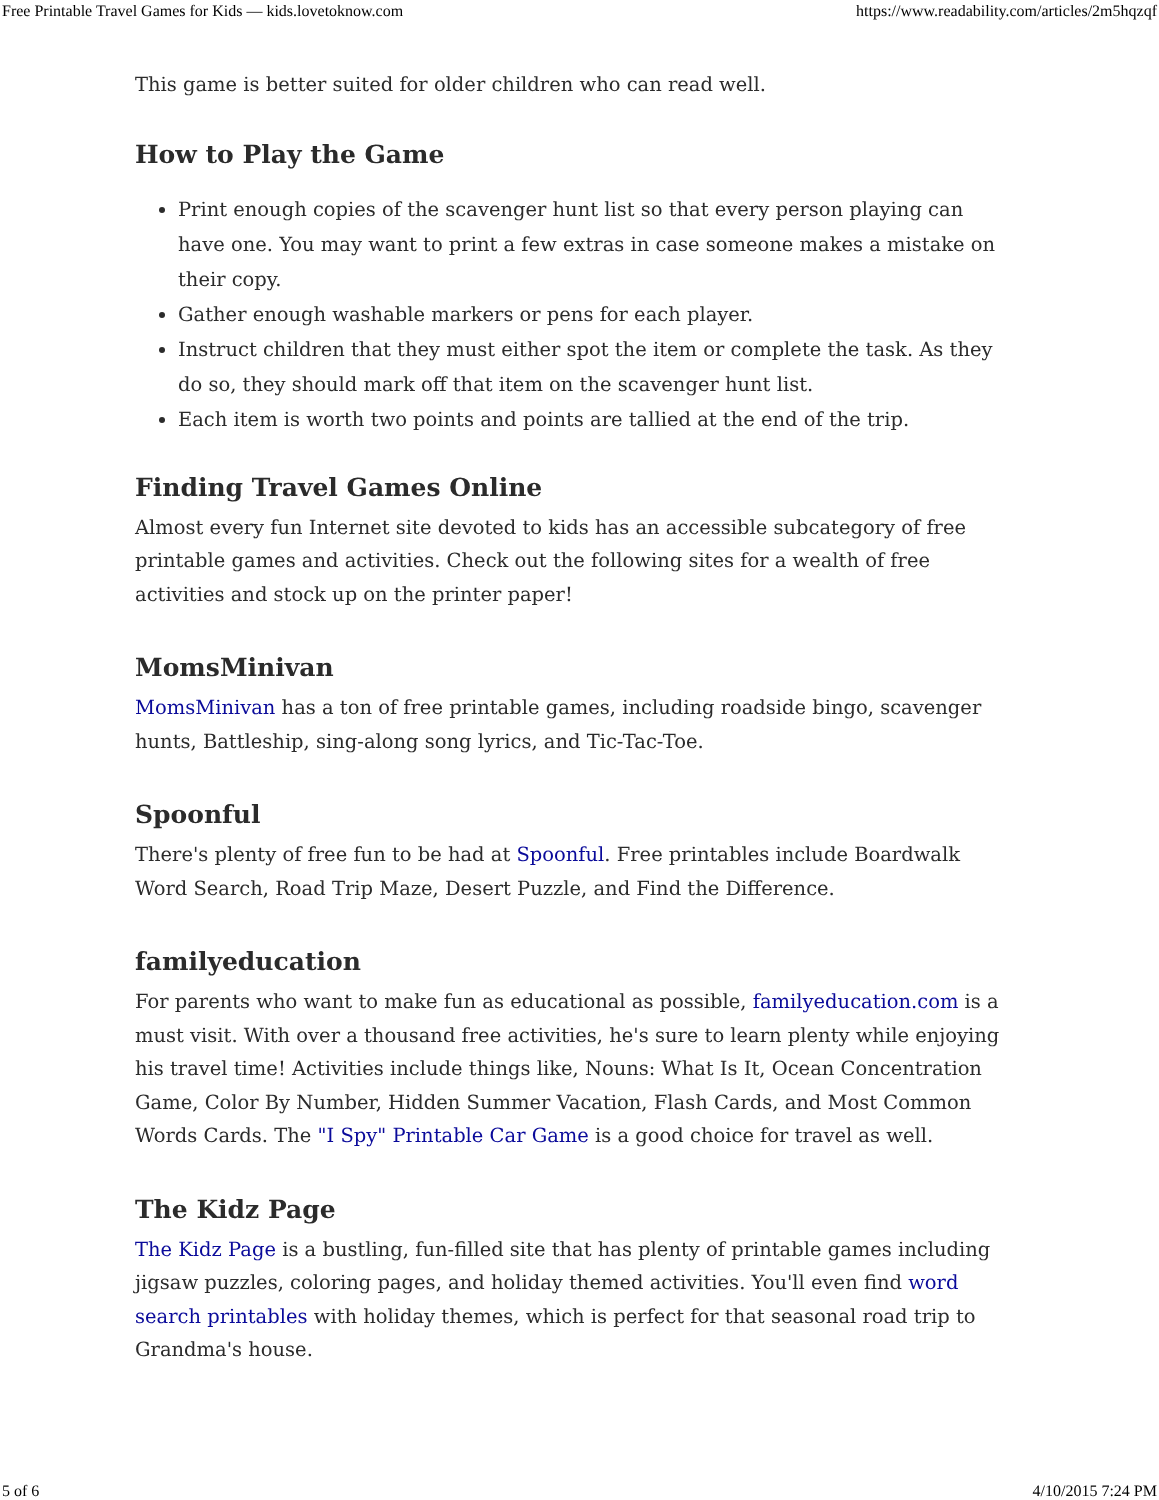Free Printable Travel Games for Kids — kids.lovetoknow.com https://www.readability.com/articles/2m5hqzqf
This game is better suited for older children who can read well.
How to Play the Game
Print enough copies of the scavenger hunt list so that every person playing can have one. You may want to print a few extras in case someone makes a mistake on their copy.
Gather enough washable markers or pens for each player.
Instruct children that they must either spot the item or complete the task. As they do so, they should mark off that item on the scavenger hunt list.
Each item is worth two points and points are tallied at the end of the trip.
Finding Travel Games Online
Almost every fun Internet site devoted to kids has an accessible subcategory of free printable games and activities. Check out the following sites for a wealth of free activities and stock up on the printer paper!
MomsMinivan
MomsMinivan has a ton of free printable games, including roadside bingo, scavenger hunts, Battleship, sing-along song lyrics, and Tic-Tac-Toe.
Spoonful
There's plenty of free fun to be had at Spoonful. Free printables include Boardwalk Word Search, Road Trip Maze, Desert Puzzle, and Find the Difference.
familyeducation
For parents who want to make fun as educational as possible, familyeducation.com is a must visit. With over a thousand free activities, he's sure to learn plenty while enjoying his travel time! Activities include things like, Nouns: What Is It, Ocean Concentration Game, Color By Number, Hidden Summer Vacation, Flash Cards, and Most Common Words Cards. The "I Spy" Printable Car Game is a good choice for travel as well.
The Kidz Page
The Kidz Page is a bustling, fun-filled site that has plenty of printable games including jigsaw puzzles, coloring pages, and holiday themed activities. You'll even find word search printables with holiday themes, which is perfect for that seasonal road trip to Grandma's house.
5 of 6 4/10/2015 7:24 PM